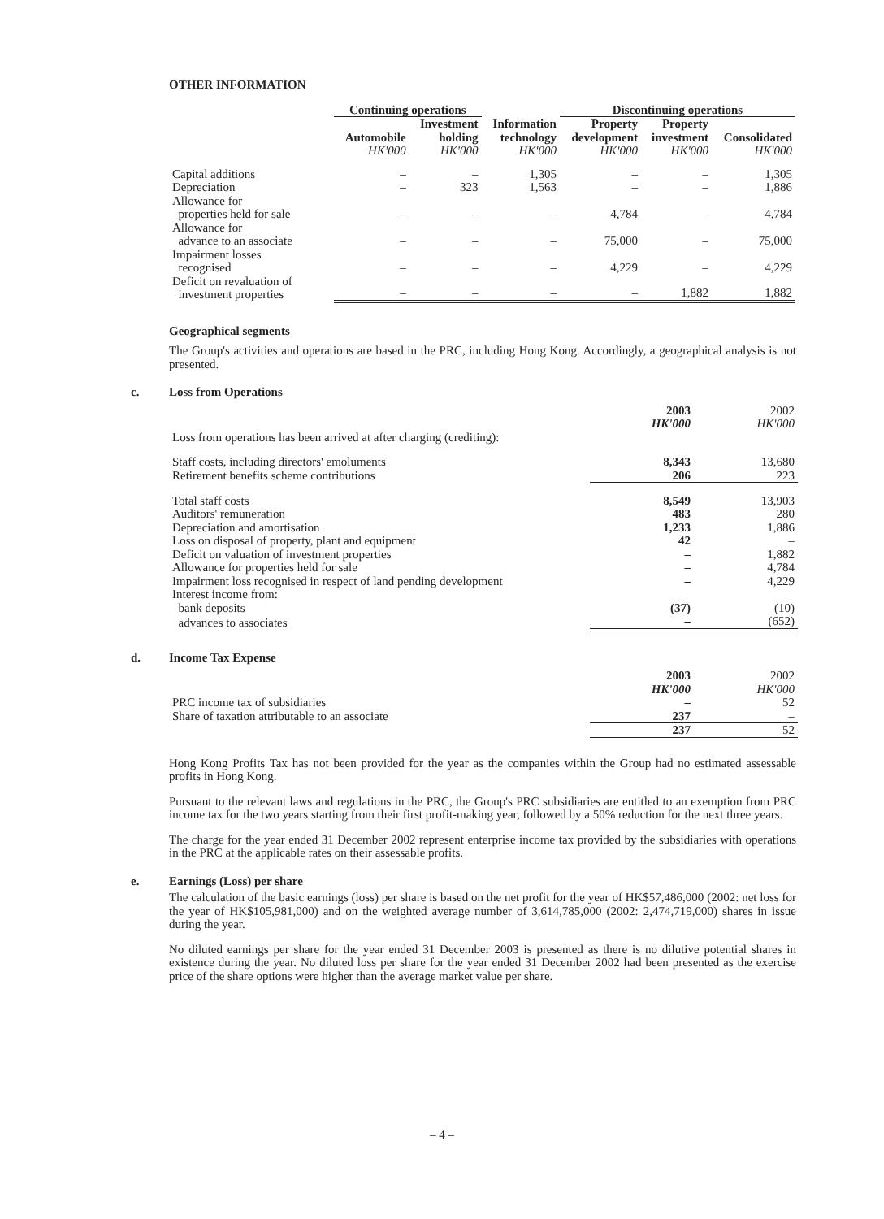OTHER INFORMATION
| | Continuing operations | | | Discontinuing operations | | | |
| --- | --- | --- | --- | --- | --- | --- | --- |
| | Automobile HK'000 | Investment holding HK'000 | Information technology HK'000 | Property development HK'000 | Property investment HK'000 | Consolidated HK'000 | |
| Capital additions | – | – | 1,305 | – | – | 1,305 | |
| Depreciation | – | 323 | 1,563 | – | – | 1,886 | |
| Allowance for properties held for sale | – | – | – | 4,784 | – | 4,784 | |
| Allowance for advance to an associate | – | – | – | 75,000 | – | 75,000 | |
| Impairment losses recognised | – | – | – | 4,229 | – | 4,229 | |
| Deficit on revaluation of investment properties | – | – | – | – | 1,882 | 1,882 | |
Geographical segments
The Group's activities and operations are based in the PRC, including Hong Kong. Accordingly, a geographical analysis is not presented.
c. Loss from Operations
| | 2003 HK'000 | 2002 HK'000 |
| Loss from operations has been arrived at after charging (crediting): | | |
| Staff costs, including directors' emoluments | 8,343 | 13,680 |
| Retirement benefits scheme contributions | 206 | 223 |
| Total staff costs | 8,549 | 13,903 |
| Auditors' remuneration | 483 | 280 |
| Depreciation and amortisation | 1,233 | 1,886 |
| Loss on disposal of property, plant and equipment | 42 | – |
| Deficit on valuation of investment properties | – | 1,882 |
| Allowance for properties held for sale | – | 4,784 |
| Impairment loss recognised in respect of land pending development | – | 4,229 |
| Interest income from: | | |
| bank deposits | (37) | (10) |
| advances to associates | – | (652) |
d. Income Tax Expense
| | 2003 HK'000 | 2002 HK'000 |
| PRC income tax of subsidiaries | – | 52 |
| Share of taxation attributable to an associate | 237 | – |
| | 237 | 52 |
Hong Kong Profits Tax has not been provided for the year as the companies within the Group had no estimated assessable profits in Hong Kong.
Pursuant to the relevant laws and regulations in the PRC, the Group's PRC subsidiaries are entitled to an exemption from PRC income tax for the two years starting from their first profit-making year, followed by a 50% reduction for the next three years.
The charge for the year ended 31 December 2002 represent enterprise income tax provided by the subsidiaries with operations in the PRC at the applicable rates on their assessable profits.
e. Earnings (Loss) per share
The calculation of the basic earnings (loss) per share is based on the net profit for the year of HK$57,486,000 (2002: net loss for the year of HK$105,981,000) and on the weighted average number of 3,614,785,000 (2002: 2,474,719,000) shares in issue during the year.
No diluted earnings per share for the year ended 31 December 2003 is presented as there is no dilutive potential shares in existence during the year. No diluted loss per share for the year ended 31 December 2002 had been presented as the exercise price of the share options were higher than the average market value per share.
– 4 –